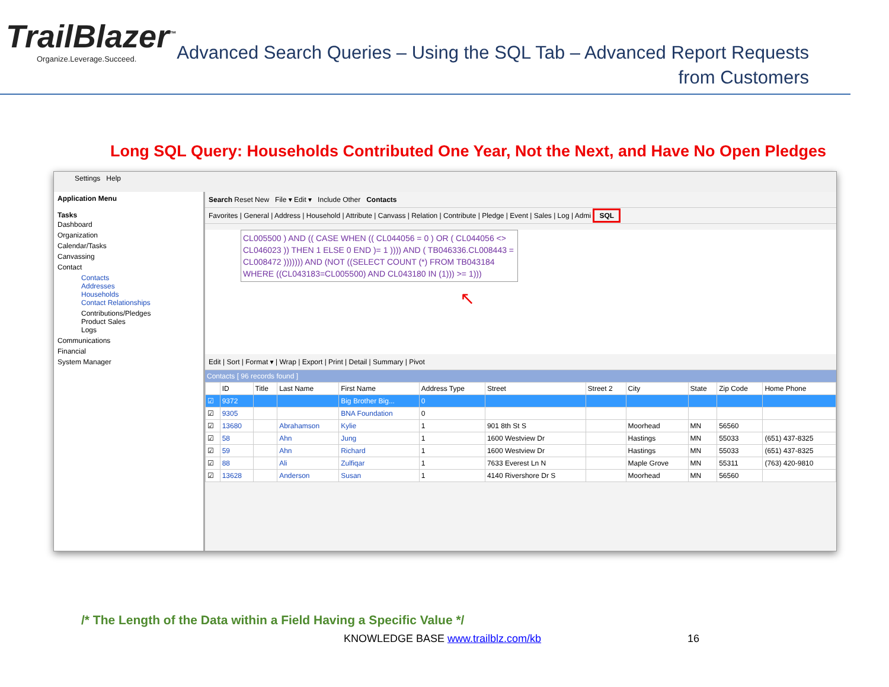TrailBlazer<sup>™</sup>
Organize.Leverage.Succeed.
Advanced Search Queries – Using the SQL Tab – Advanced Report Requests
from Customers
Long SQL Query: Households Contributed One Year, Not the Next, and Have No Open Pledges
Settings Help
Application Menu
Tasks
Dashboard
Organization
Calendar/Tasks
Canvassing
Contact
Contacts
Addresses
Households
Contact Relationships
Contributions/Pledges
Product Sales
Logs
Communications
Financial
System Manager
Search Reset New File ▾ Edit ▾ Include Other Contacts
Favorites | General | Address | Household | Attribute | Canvass | Relation | Contribute | Pledge | Event | Sales | Log | Admi SQL
CL005500 ) AND (( CASE WHEN (( CL044056 = 0 ) OR ( CL044056 <> CL046023 )) THEN 1 ELSE 0 END )= 1 )))) AND ( TB046336.CL008443 = CL008472 ))))))) AND (NOT ((SELECT COUNT (*) FROM TB043184 WHERE ((CL043183=CL005500) AND CL043180 IN (1))) >= 1)))
↖
Edit | Sort | Format ▾ | Wrap | Export | Print | Detail | Summary | Pivot
Contacts [ 96 records found ]
| | ID | Title | Last Name | First Name | Address Type | Street | Street 2 | City | State | Zip Code | Home Phone |
| --- | --- | --- | --- | --- | --- | --- | --- | --- | --- | --- | --- |
| ☑ | 9372 | | | Big Brother Big... | 0 | | | | | | |
| ☑ | 9305 | | | BNA Foundation | 0 | | | | | | |
| ☑ | 13680 | | Abrahamson | Kylie | 1 | 901 8th St S | | Moorhead | MN | 56560 | |
| ☑ | 58 | | Ahn | Jung | 1 | 1600 Westview Dr | | Hastings | MN | 55033 | (651) 437-8325 |
| ☑ | 59 | | Ahn | Richard | 1 | 1600 Westview Dr | | Hastings | MN | 55033 | (651) 437-8325 |
| ☑ | 88 | | Ali | Zulfiqar | 1 | 7633 Everest Ln N | | Maple Grove | MN | 55311 | (763) 420-9810 |
| ☑ | 13628 | | Anderson | Susan | 1 | 4140 Rivershore Dr S | | Moorhead | MN | 56560 | |
/* The Length of the Data within a Field Having a Specific Value */
KNOWLEDGE BASE www.trailblz.com/kb
16